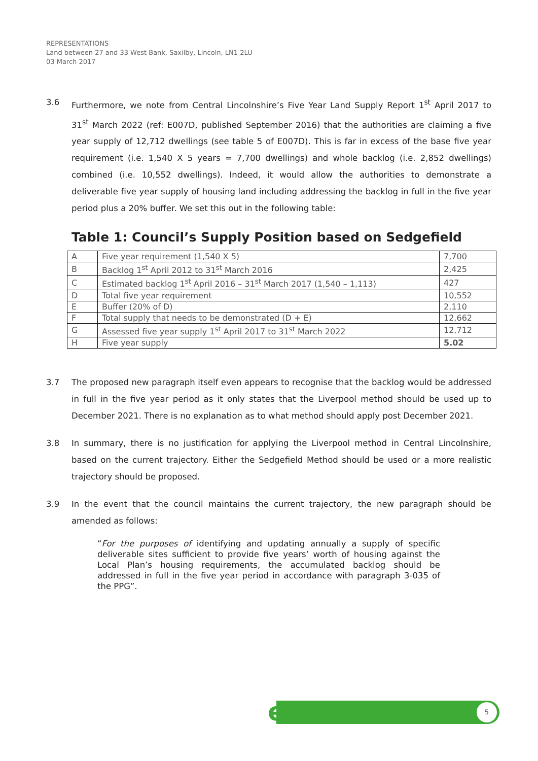REPRESENTATIONS
Land between 27 and 33 West Bank, Saxilby, Lincoln, LN1 2LU
03 March 2017
3.6 Furthermore, we note from Central Lincolnshire’s Five Year Land Supply Report 1<sup>st</sup> April 2017 to 31<sup>st</sup> March 2022 (ref: E007D, published September 2016) that the authorities are claiming a five year supply of 12,712 dwellings (see table 5 of E007D). This is far in excess of the base five year requirement (i.e. 1,540 X 5 years = 7,700 dwellings) and whole backlog (i.e. 2,852 dwellings) combined (i.e. 10,552 dwellings). Indeed, it would allow the authorities to demonstrate a deliverable five year supply of housing land including addressing the backlog in full in the five year period plus a 20% buffer. We set this out in the following table:
Table 1: Council’s Supply Position based on Sedgefield
| A | Five year requirement (1,540 X 5) | 7,700 |
| B | Backlog 1<sup>st</sup> April 2012 to 31<sup>st</sup> March 2016 | 2,425 |
| C | Estimated backlog 1<sup>st</sup> April 2016 – 31<sup>st</sup> March 2017 (1,540 – 1,113) | 427 |
| D | Total five year requirement | 10,552 |
| E | Buffer (20% of D) | 2,110 |
| F | Total supply that needs to be demonstrated (D + E) | 12,662 |
| G | Assessed five year supply 1<sup>st</sup> April 2017 to 31<sup>st</sup> March 2022 | 12,712 |
| H | Five year supply | 5.02 |
3.7 The proposed new paragraph itself even appears to recognise that the backlog would be addressed in full in the five year period as it only states that the Liverpool method should be used up to December 2021. There is no explanation as to what method should apply post December 2021.
3.8 In summary, there is no justification for applying the Liverpool method in Central Lincolnshire, based on the current trajectory. Either the Sedgefield Method should be used or a more realistic trajectory should be proposed.
3.9 In the event that the council maintains the current trajectory, the new paragraph should be amended as follows:
“For the purposes of identifying and updating annually a supply of specific deliverable sites sufficient to provide five years’ worth of housing against the Local Plan’s housing requirements, the accumulated backlog should be addressed in full in the five year period in accordance with paragraph 3-035 of the PPG”.
e 5